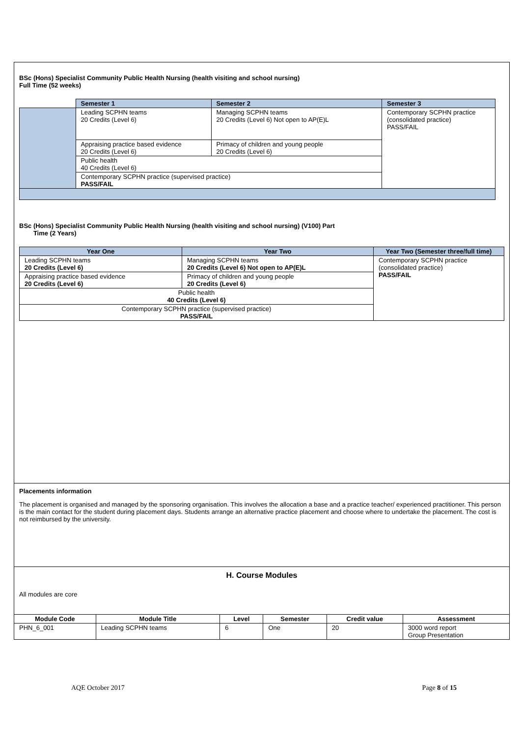BSc (Hons) Specialist Community Public Health Nursing (health visiting and school nursing)
Full Time (52 weeks)
| | Semester 1 | Semester 2 | Semester 3 |
| | Leading SCPHN teams 20 Credits (Level 6) | Managing SCPHN teams 20 Credits (Level 6) Not open to AP(E)L | Contemporary SCPHN practice (consolidated practice) PASS/FAIL |
| | Appraising practice based evidence 20 Credits (Level 6) | Primacy of children and young people 20 Credits (Level 6) | |
| | Public health 40 Credits (Level 6) | | |
| | Contemporary SCPHN practice (supervised practice) PASS/FAIL | | |
BSc (Hons) Specialist Community Public Health Nursing (health visiting and school nursing) (V100) Part
Time (2 Years)
| Year One | Year Two | Year Two (Semester three/full time) |
| --- | --- | --- |
| Leading SCPHN teams 20 Credits (Level 6) | Managing SCPHN teams 20 Credits (Level 6) Not open to AP(E)L | Contemporary SCPHN practice (consolidated practice) PASS/FAIL |
| Appraising practice based evidence 20 Credits (Level 6) | Primacy of children and young people 20 Credits (Level 6) | |
| Public health 40 Credits (Level 6) | | |
| Contemporary SCPHN practice (supervised practice) PASS/FAIL | | |
Placements information
The placement is organised and managed by the sponsoring organisation. This involves the allocation a base and a practice teacher/ experienced practitioner. This person is the main contact for the student during placement days. Students arrange an alternative practice placement and choose where to undertake the placement. The cost is not reimbursed by the university.
H. Course Modules
All modules are core
| Module Code | Module Title | Level | Semester | Credit value | Assessment |
| --- | --- | --- | --- | --- | --- |
| PHN_6_001 | Leading SCPHN teams | 6 | One | 20 | 3000 word report Group Presentation |
AQE October 2017 Page 8 of 15